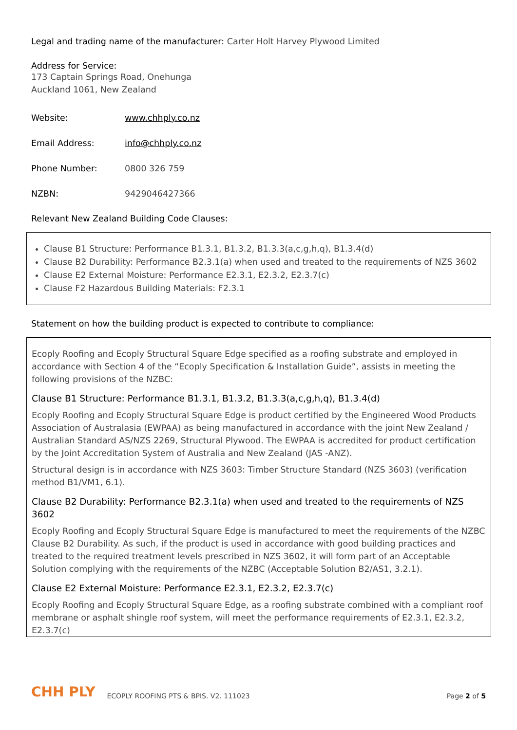Legal and trading name of the manufacturer: Carter Holt Harvey Plywood Limited
Address for Service:
173 Captain Springs Road, Onehunga
Auckland 1061, New Zealand
Website: www.chhply.co.nz
Email Address: info@chhply.co.nz
Phone Number: 0800 326 759
NZBN: 9429046427366
Relevant New Zealand Building Code Clauses:
Clause B1 Structure: Performance B1.3.1, B1.3.2, B1.3.3(a,c,g,h,q), B1.3.4(d)
Clause B2 Durability: Performance B2.3.1(a) when used and treated to the requirements of NZS 3602
Clause E2 External Moisture: Performance E2.3.1, E2.3.2, E2.3.7(c)
Clause F2 Hazardous Building Materials: F2.3.1
Statement on how the building product is expected to contribute to compliance:
Ecoply Roofing and Ecoply Structural Square Edge specified as a roofing substrate and employed in accordance with Section 4 of the “Ecoply Specification & Installation Guide”, assists in meeting the following provisions of the NZBC:
Clause B1 Structure: Performance B1.3.1, B1.3.2, B1.3.3(a,c,g,h,q), B1.3.4(d)
Ecoply Roofing and Ecoply Structural Square Edge is product certified by the Engineered Wood Products Association of Australasia (EWPAA) as being manufactured in accordance with the joint New Zealand / Australian Standard AS/NZS 2269, Structural Plywood. The EWPAA is accredited for product certification by the Joint Accreditation System of Australia and New Zealand (JAS -ANZ).
Structural design is in accordance with NZS 3603: Timber Structure Standard (NZS 3603) (verification method B1/VM1, 6.1).
Clause B2 Durability: Performance B2.3.1(a) when used and treated to the requirements of NZS 3602
Ecoply Roofing and Ecoply Structural Square Edge is manufactured to meet the requirements of the NZBC Clause B2 Durability. As such, if the product is used in accordance with good building practices and treated to the required treatment levels prescribed in NZS 3602, it will form part of an Acceptable Solution complying with the requirements of the NZBC (Acceptable Solution B2/AS1, 3.2.1).
Clause E2 External Moisture: Performance E2.3.1, E2.3.2, E2.3.7(c)
Ecoply Roofing and Ecoply Structural Square Edge, as a roofing substrate combined with a compliant roof membrane or asphalt shingle roof system, will meet the performance requirements of E2.3.1, E2.3.2, E2.3.7(c)
CHH PLY ECOPLY ROOFING PTS & BPIS. V2. 111023 Page 2 of 5